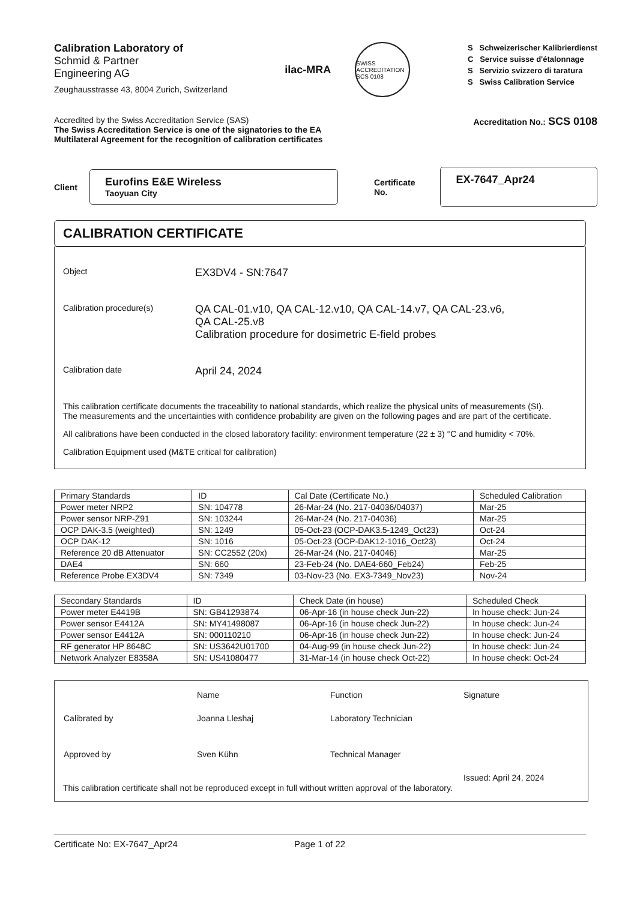Calibration Laboratory of
Schmid & Partner
Engineering AG
Zeughausstrasse 43, 8004 Zurich, Switzerland
ilac-MRA
SWISS ACCREDITATION SCS 0108
S Schweizerischer Kalibrierdienst
C Service suisse d'étalonnage
S Servizio svizzero di taratura
S Swiss Calibration Service
Accredited by the Swiss Accreditation Service (SAS)
The Swiss Accreditation Service is one of the signatories to the EA
Multilateral Agreement for the recognition of calibration certificates
Accreditation No.: SCS 0108
Client
Eurofins E&E Wireless
Taoyuan City
Certificate No.
EX-7647_Apr24
CALIBRATION CERTIFICATE
Object
EX3DV4 - SN:7647
Calibration procedure(s)
QA CAL-01.v10, QA CAL-12.v10, QA CAL-14.v7, QA CAL-23.v6,
QA CAL-25.v8
Calibration procedure for dosimetric E-field probes
Calibration date
April 24, 2024
This calibration certificate documents the traceability to national standards, which realize the physical units of measurements (SI).
The measurements and the uncertainties with confidence probability are given on the following pages and are part of the certificate.
All calibrations have been conducted in the closed laboratory facility: environment temperature (22 ± 3) °C and humidity < 70%.
Calibration Equipment used (M&TE critical for calibration)
| Primary Standards | ID | Cal Date (Certificate No.) | Scheduled Calibration |
| Power meter NRP2 | SN: 104778 | 26-Mar-24 (No. 217-04036/04037) | Mar-25 |
| Power sensor NRP-Z91 | SN: 103244 | 26-Mar-24 (No. 217-04036) | Mar-25 |
| OCP DAK-3.5 (weighted) | SN: 1249 | 05-Oct-23 (OCP-DAK3.5-1249_Oct23) | Oct-24 |
| OCP DAK-12 | SN: 1016 | 05-Oct-23 (OCP-DAK12-1016_Oct23) | Oct-24 |
| Reference 20 dB Attenuator | SN: CC2552 (20x) | 26-Mar-24 (No. 217-04046) | Mar-25 |
| DAE4 | SN: 660 | 23-Feb-24 (No. DAE4-660_Feb24) | Feb-25 |
| Reference Probe EX3DV4 | SN: 7349 | 03-Nov-23 (No. EX3-7349_Nov23) | Nov-24 |
| Secondary Standards | ID | Check Date (in house) | Scheduled Check |
| Power meter E4419B | SN: GB41293874 | 06-Apr-16 (in house check Jun-22) | In house check: Jun-24 |
| Power sensor E4412A | SN: MY41498087 | 06-Apr-16 (in house check Jun-22) | In house check: Jun-24 |
| Power sensor E4412A | SN: 000110210 | 06-Apr-16 (in house check Jun-22) | In house check: Jun-24 |
| RF generator HP 8648C | SN: US3642U01700 | 04-Aug-99 (in house check Jun-22) | In house check: Jun-24 |
| Network Analyzer E8358A | SN: US41080477 | 31-Mar-14 (in house check Oct-22) | In house check: Oct-24 |
| | Name | Function | Signature |
| Calibrated by | Joanna Lleshaj | Laboratory Technician | |
| Approved by | Sven Kühn | Technical Manager | |
| | | | Issued: April 24, 2024 |
This calibration certificate shall not be reproduced except in full without written approval of the laboratory.
Certificate No: EX-7647_Apr24 Page 1 of 22